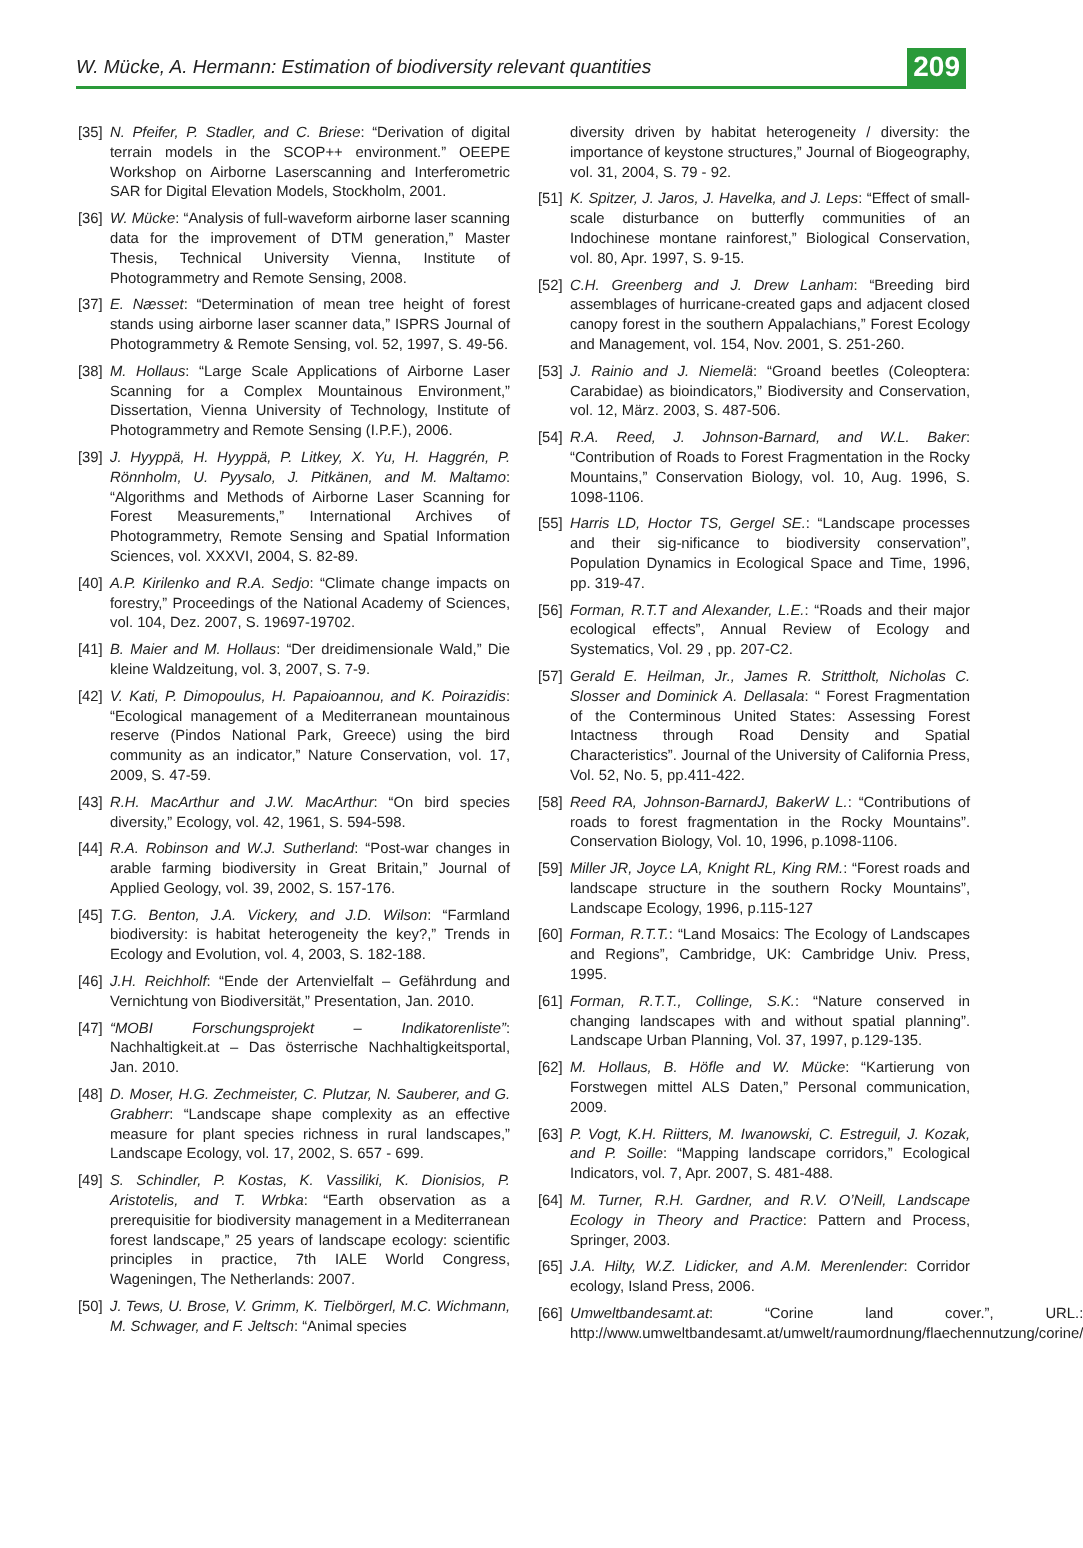W. Mücke, A. Hermann: Estimation of biodiversity relevant quantities
209
[35] N. Pfeifer, P. Stadler, and C. Briese: “Derivation of digital terrain models in the SCOP++ environment.” OEEPE Workshop on Airborne Laserscanning and Interferometric SAR for Digital Elevation Models, Stockholm, 2001.
[36] W. Mücke: “Analysis of full-waveform airborne laser scanning data for the improvement of DTM generation,” Master Thesis, Technical University Vienna, Institute of Photogrammetry and Remote Sensing, 2008.
[37] E. Næsset: “Determination of mean tree height of forest stands using airborne laser scanner data,” ISPRS Journal of Photogrammetry & Remote Sensing, vol. 52, 1997, S. 49-56.
[38] M. Hollaus: “Large Scale Applications of Airborne Laser Scanning for a Complex Mountainous Environment,” Dissertation, Vienna University of Technology, Institute of Photogrammetry and Remote Sensing (I.P.F.), 2006.
[39] J. Hyyppä, H. Hyyppä, P. Litkey, X. Yu, H. Haggrén, P. Rönnholm, U. Pyysalo, J. Pitkänen, and M. Maltamo: “Algorithms and Methods of Airborne Laser Scanning for Forest Measurements,” International Archives of Photogrammetry, Remote Sensing and Spatial Information Sciences, vol. XXXVI, 2004, S. 82-89.
[40] A.P. Kirilenko and R.A. Sedjo: “Climate change impacts on forestry,” Proceedings of the National Academy of Sciences, vol. 104, Dez. 2007, S. 19697-19702.
[41] B. Maier and M. Hollaus: “Der dreidimensionale Wald,” Die kleine Waldzeitung, vol. 3, 2007, S. 7-9.
[42] V. Kati, P. Dimopoulus, H. Papaioannou, and K. Poirazidis: “Ecological management of a Mediterranean mountainous reserve (Pindos National Park, Greece) using the bird community as an indicator,” Nature Conservation, vol. 17, 2009, S. 47-59.
[43] R.H. MacArthur and J.W. MacArthur: “On bird species diversity,” Ecology, vol. 42, 1961, S. 594-598.
[44] R.A. Robinson and W.J. Sutherland: “Post-war changes in arable farming biodiversity in Great Britain,” Journal of Applied Geology, vol. 39, 2002, S. 157-176.
[45] T.G. Benton, J.A. Vickery, and J.D. Wilson: “Farmland biodiversity: is habitat heterogeneity the key?,” Trends in Ecology and Evolution, vol. 4, 2003, S. 182-188.
[46] J.H. Reichholf: “Ende der Artenvielfalt – Gefährdung and Vernichtung von Biodiversität,” Presentation, Jan. 2010.
[47] “MOBI Forschungsprojekt – Indikatorenliste”: Nachhaltigkeit.at – Das österrische Nachhaltigkeitsportal, Jan. 2010.
[48] D. Moser, H.G. Zechmeister, C. Plutzar, N. Sauberer, and G. Grabherr: “Landscape shape complexity as an effective measure for plant species richness in rural landscapes,” Landscape Ecology, vol. 17, 2002, S. 657 - 699.
[49] S. Schindler, P. Kostas, K. Vassiliki, K. Dionisios, P. Aristotelis, and T. Wrbka: “Earth observation as a prerequisitie for biodiversity management in a Mediterranean forest landscape,” 25 years of landscape ecology: scientific principles in practice, 7th IALE World Congress, Wageningen, The Netherlands: 2007.
[50] J. Tews, U. Brose, V. Grimm, K. Tielbörgerl, M.C. Wichmann, M. Schwager, and F. Jeltsch: “Animal species
diversity driven by habitat heterogeneity / diversity: the importance of keystone structures,” Journal of Biogeography, vol. 31, 2004, S. 79 - 92.
[51] K. Spitzer, J. Jaros, J. Havelka, and J. Leps: “Effect of small-scale disturbance on butterfly communities of an Indochinese montane rainforest,” Biological Conservation, vol. 80, Apr. 1997, S. 9-15.
[52] C.H. Greenberg and J. Drew Lanham: “Breeding bird assemblages of hurricane-created gaps and adjacent closed canopy forest in the southern Appalachians,” Forest Ecology and Management, vol. 154, Nov. 2001, S. 251-260.
[53] J. Rainio and J. Niemelä: “Groand beetles (Coleoptera: Carabidae) as bioindicators,” Biodiversity and Conservation, vol. 12, März. 2003, S. 487-506.
[54] R.A. Reed, J. Johnson-Barnard, and W.L. Baker: “Contribution of Roads to Forest Fragmentation in the Rocky Mountains,” Conservation Biology, vol. 10, Aug. 1996, S. 1098-1106.
[55] Harris LD, Hoctor TS, Gergel SE.: “Landscape processes and their sig-nificance to biodiversity conservation”, Population Dynamics in Ecological Space and Time, 1996, pp. 319-47.
[56] Forman, R.T.T and Alexander, L.E.: “Roads and their major ecological effects”, Annual Review of Ecology and Systematics, Vol. 29 , pp. 207-C2.
[57] Gerald E. Heilman, Jr., James R. Strittholt, Nicholas C. Slosser and Dominick A. Dellasala: “ Forest Fragmentation of the Conterminous United States: Assessing Forest Intactness through Road Density and Spatial Characteristics”. Journal of the University of California Press, Vol. 52, No. 5, pp.411-422.
[58] Reed RA, Johnson-BarnardJ, BakerW L.: “Contributions of roads to forest fragmentation in the Rocky Mountains”. Conservation Biology, Vol. 10, 1996, p.1098-1106.
[59] Miller JR, Joyce LA, Knight RL, King RM.: “Forest roads and landscape structure in the southern Rocky Mountains”, Landscape Ecology, 1996, p.115-127
[60] Forman, R.T.T.: “Land Mosaics: The Ecology of Landscapes and Regions”, Cambridge, UK: Cambridge Univ. Press, 1995.
[61] Forman, R.T.T., Collinge, S.K.: “Nature conserved in changing landscapes with and without spatial planning”. Landscape Urban Planning, Vol. 37, 1997, p.129-135.
[62] M. Hollaus, B. Höfle and W. Mücke: “Kartierung von Forstwegen mittel ALS Daten,” Personal communication, 2009.
[63] P. Vogt, K.H. Riitters, M. Iwanowski, C. Estreguil, J. Kozak, and P. Soille: “Mapping landscape corridors,” Ecological Indicators, vol. 7, Apr. 2007, S. 481-488.
[64] M. Turner, R.H. Gardner, and R.V. O’Neill, Landscape Ecology in Theory and Practice: Pattern and Process, Springer, 2003.
[65] J.A. Hilty, W.Z. Lidicker, and A.M. Merenlender: Corridor ecology, Island Press, 2006.
[66] Umweltbandesamt.at: “Corine land cover.”, URL.: http://www.umweltbandesamt.at/umwelt/raumordnung/flaechennutzung/corine/